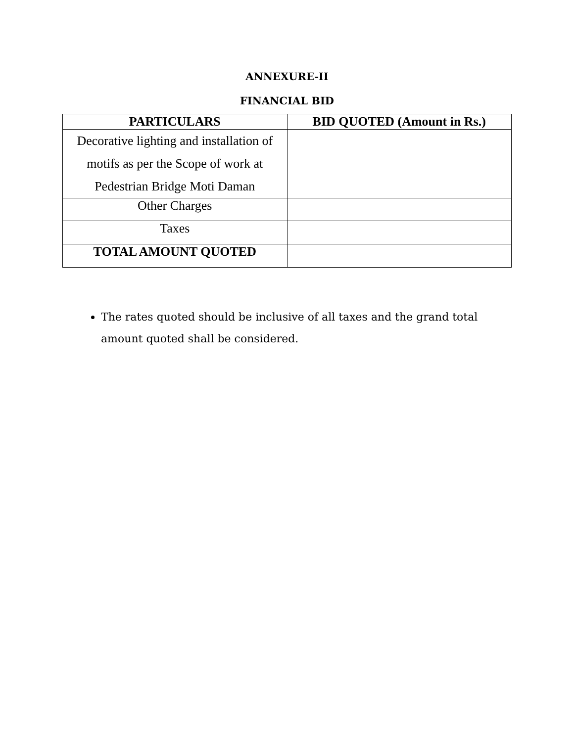ANNEXURE-II
FINANCIAL BID
| PARTICULARS | BID QUOTED (Amount in Rs.) |
| --- | --- |
| Decorative lighting and installation of motifs as per the Scope of work at Pedestrian Bridge Moti Daman | |
| Other Charges | |
| Taxes | |
| TOTAL AMOUNT QUOTED | |
The rates quoted should be inclusive of all taxes and the grand total amount quoted shall be considered.